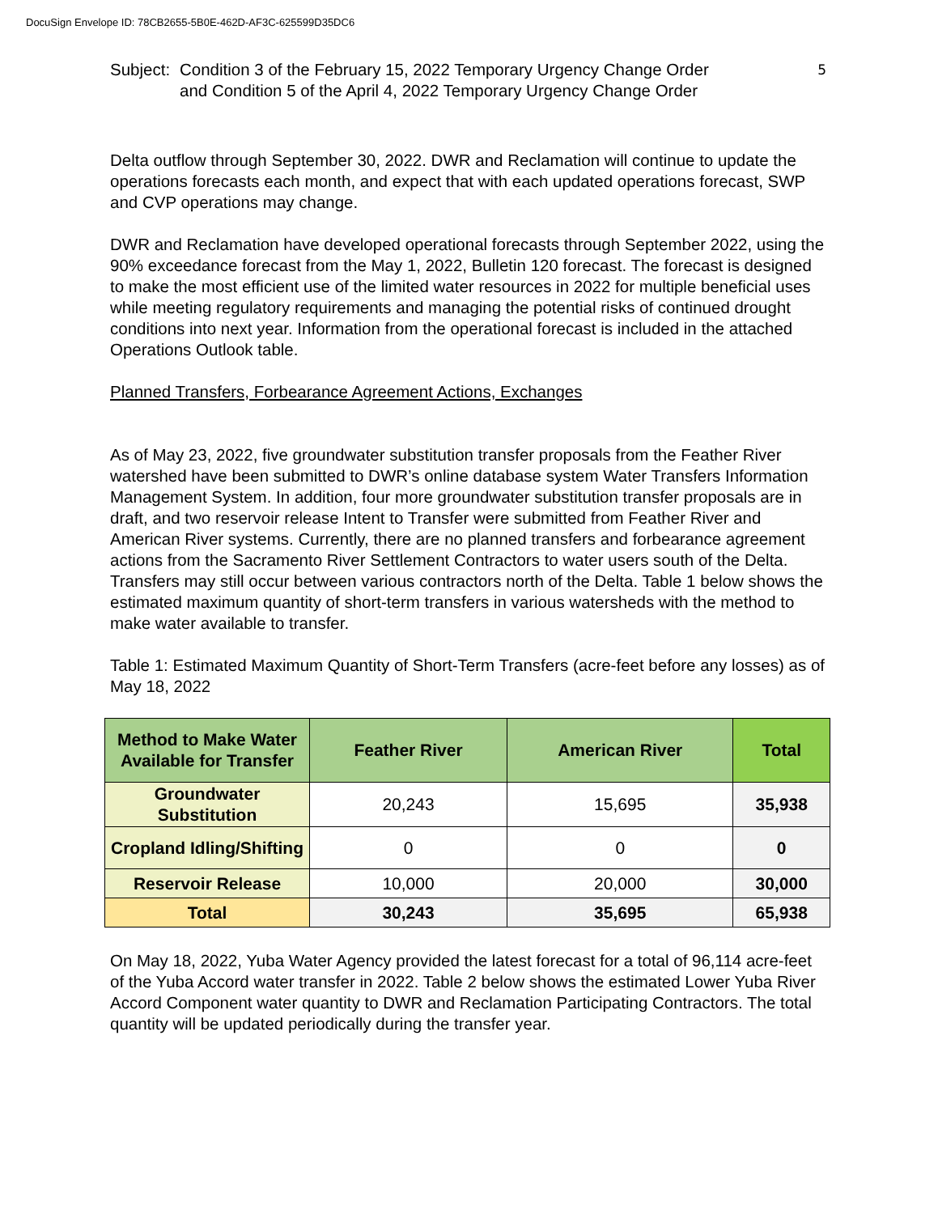DocuSign Envelope ID: 78CB2655-5B0E-462D-AF3C-625599D35DC6
Subject:
Condition 3 of the February 15, 2022 Temporary Urgency Change Order
and Condition 5 of the April 4, 2022 Temporary Urgency Change Order
5
Delta outflow through September 30, 2022. DWR and Reclamation will continue to update the operations forecasts each month, and expect that with each updated operations forecast, SWP and CVP operations may change.
DWR and Reclamation have developed operational forecasts through September 2022, using the 90% exceedance forecast from the May 1, 2022, Bulletin 120 forecast. The forecast is designed to make the most efficient use of the limited water resources in 2022 for multiple beneficial uses while meeting regulatory requirements and managing the potential risks of continued drought conditions into next year. Information from the operational forecast is included in the attached Operations Outlook table.
Planned Transfers, Forbearance Agreement Actions, Exchanges
As of May 23, 2022, five groundwater substitution transfer proposals from the Feather River watershed have been submitted to DWR’s online database system Water Transfers Information Management System. In addition, four more groundwater substitution transfer proposals are in draft, and two reservoir release Intent to Transfer were submitted from Feather River and American River systems. Currently, there are no planned transfers and forbearance agreement actions from the Sacramento River Settlement Contractors to water users south of the Delta. Transfers may still occur between various contractors north of the Delta. Table 1 below shows the estimated maximum quantity of short-term transfers in various watersheds with the method to make water available to transfer.
Table 1: Estimated Maximum Quantity of Short-Term Transfers (acre-feet before any losses) as of May 18, 2022
| Method to Make Water Available for Transfer | Feather River | American River | Total |
| --- | --- | --- | --- |
| Groundwater Substitution | 20,243 | 15,695 | 35,938 |
| Cropland Idling/Shifting | 0 | 0 | 0 |
| Reservoir Release | 10,000 | 20,000 | 30,000 |
| Total | 30,243 | 35,695 | 65,938 |
On May 18, 2022, Yuba Water Agency provided the latest forecast for a total of 96,114 acre-feet of the Yuba Accord water transfer in 2022. Table 2 below shows the estimated Lower Yuba River Accord Component water quantity to DWR and Reclamation Participating Contractors. The total quantity will be updated periodically during the transfer year.